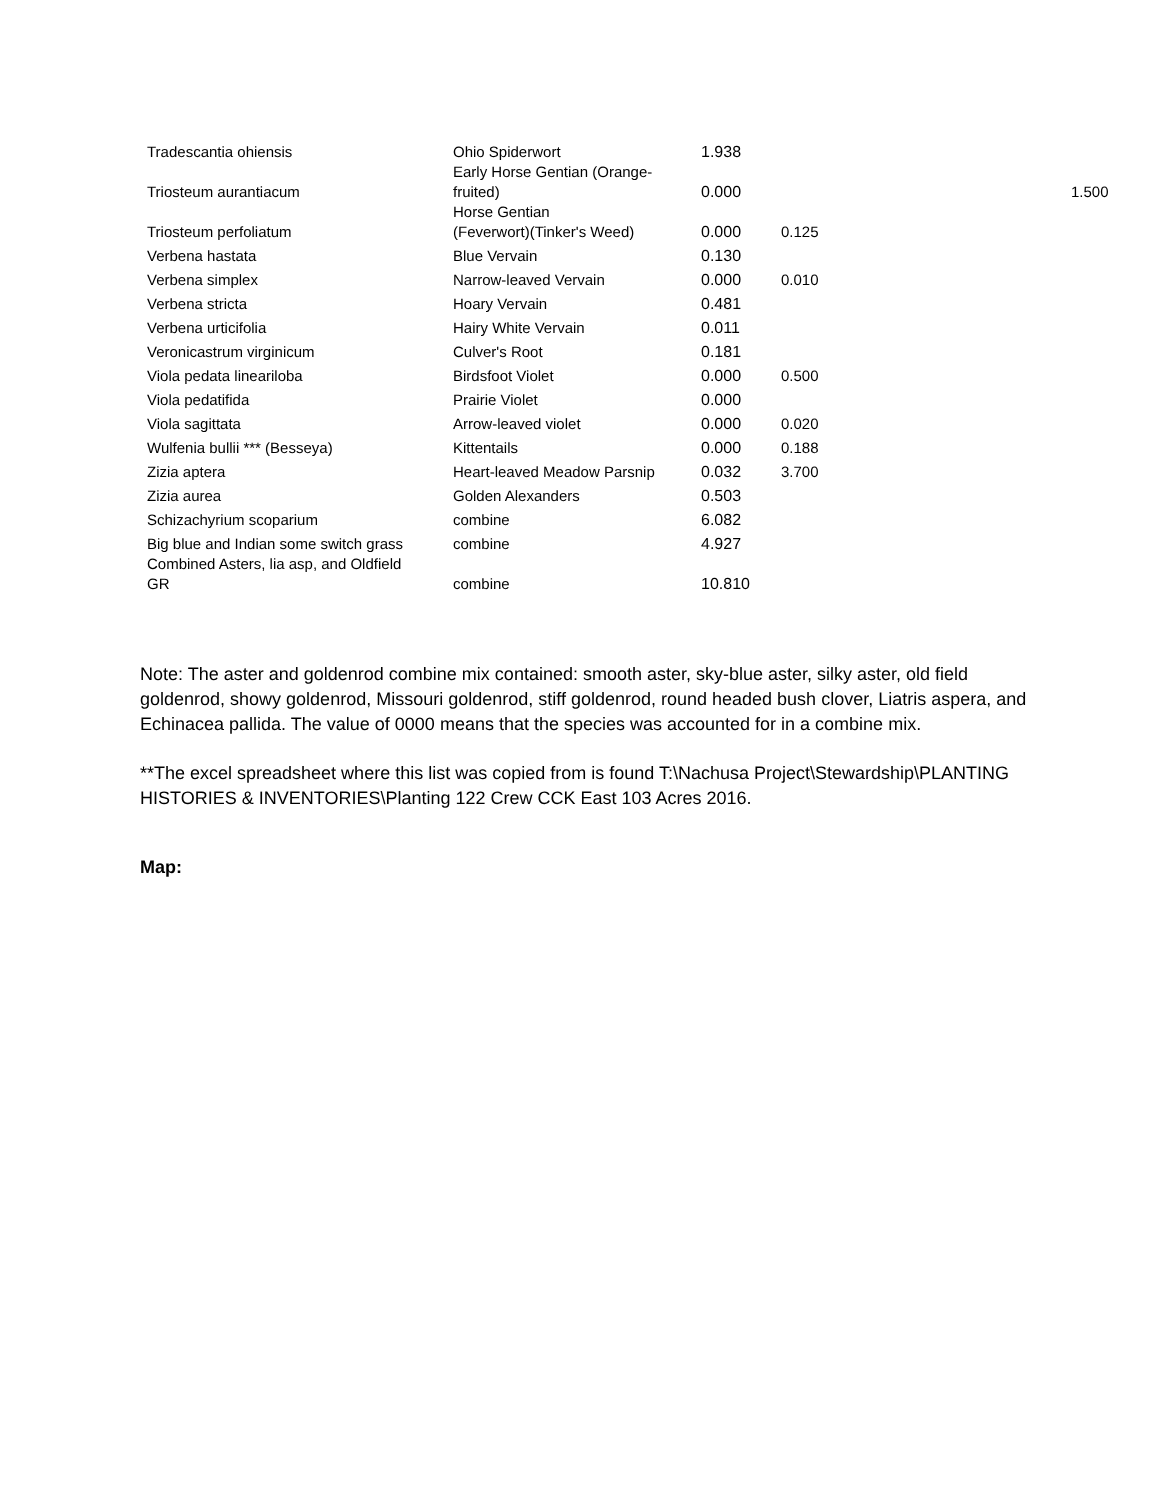| Tradescantia ohiensis | Ohio Spiderwort | 1.938 | | |
| Triosteum aurantiacum | Early Horse Gentian (Orange- fruited) | 0.000 | | 1.500 |
| Triosteum perfoliatum | Horse Gentian (Feverwort)(Tinker's Weed) | 0.000 | 0.125 | |
| Verbena hastata | Blue Vervain | 0.130 | | |
| Verbena simplex | Narrow-leaved Vervain | 0.000 | 0.010 | |
| Verbena stricta | Hoary Vervain | 0.481 | | |
| Verbena urticifolia | Hairy White Vervain | 0.011 | | |
| Veronicastrum virginicum | Culver's Root | 0.181 | | |
| Viola pedata lineariloba | Birdsfoot Violet | 0.000 | 0.500 | |
| Viola pedatifida | Prairie Violet | 0.000 | | |
| Viola sagittata | Arrow-leaved violet | 0.000 | 0.020 | |
| Wulfenia bullii *** (Besseya) | Kittentails | 0.000 | 0.188 | |
| Zizia aptera | Heart-leaved Meadow Parsnip | 0.032 | 3.700 | |
| Zizia aurea | Golden Alexanders | 0.503 | | |
| Schizachyrium scoparium | combine | 6.082 | | |
| Big blue and Indian some switch grass | combine | 4.927 | | |
| Combined Asters, lia asp, and Oldfield GR | combine | 10.810 | | |
Note: The aster and goldenrod combine mix contained: smooth aster, sky-blue aster, silky aster, old field goldenrod, showy goldenrod, Missouri goldenrod, stiff goldenrod, round headed bush clover, Liatris aspera, and Echinacea pallida. The value of 0000 means that the species was accounted for in a combine mix.
**The excel spreadsheet where this list was copied from is found T:\Nachusa Project\Stewardship\PLANTING HISTORIES & INVENTORIES\Planting 122 Crew CCK East 103 Acres 2016.
Map: